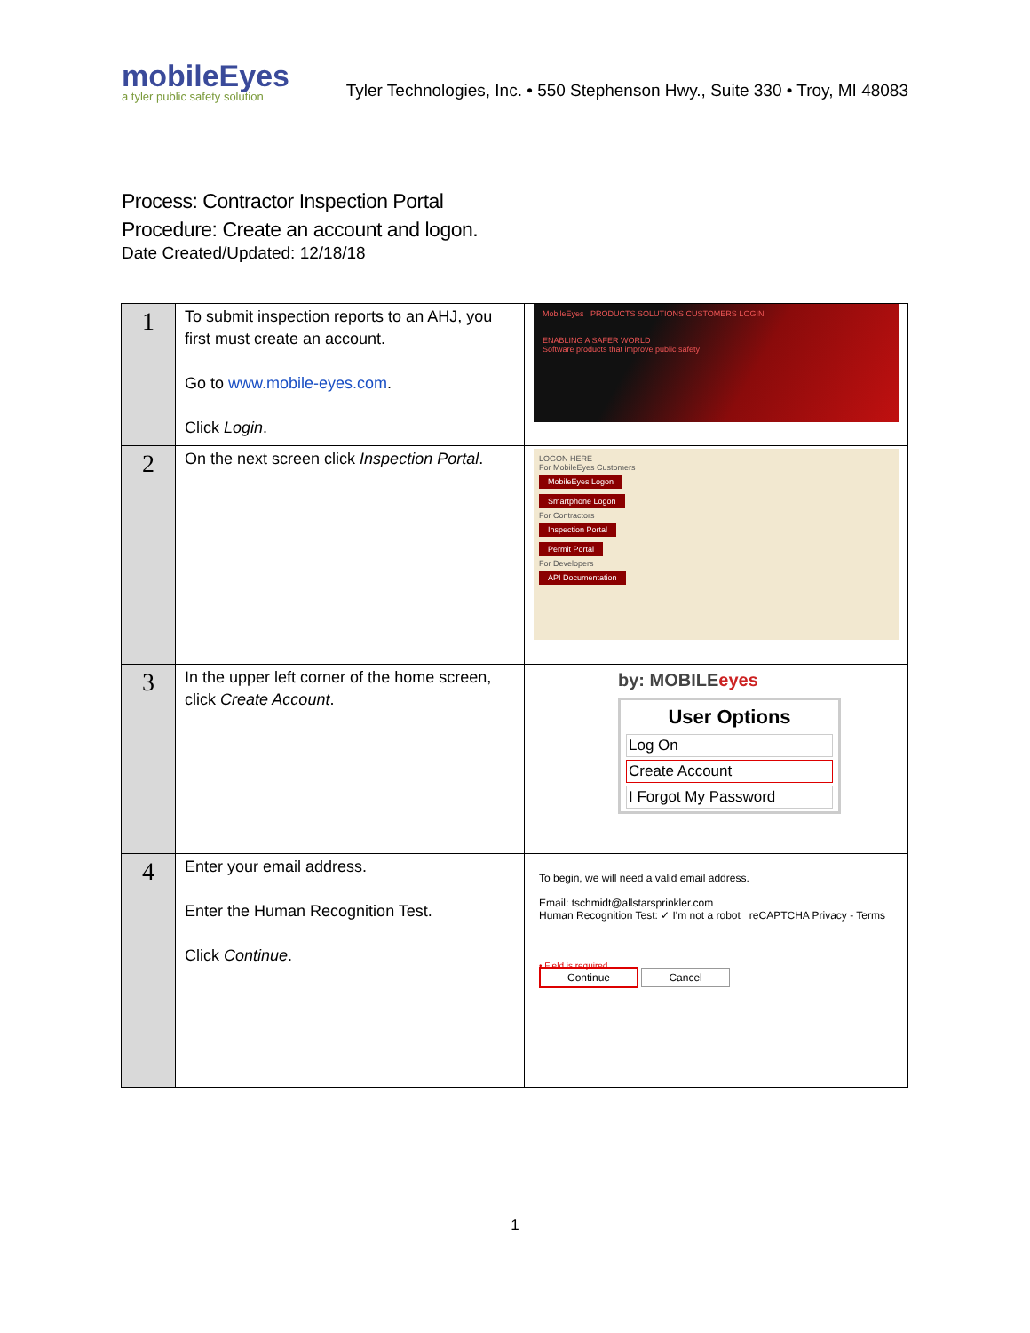mobileEyes
a tyler public safety solution
Tyler Technologies, Inc. • 550 Stephenson Hwy., Suite 330 • Troy, MI 48083
Process: Contractor Inspection Portal
Procedure: Create an account and logon.
Date Created/Updated: 12/18/18
| 1 | To submit inspection reports to an AHJ, you first must create an account. Go to www.mobile-eyes.com . Click Login . | MobileEyes PRODUCTS SOLUTIONS CUSTOMERS LOGIN ENABLING A SAFER WORLD Software products that improve public safety |
| 2 | On the next screen click Inspection Portal . | LOGON HERE For MobileEyes Customers MobileEyes Logon Smartphone Logon For Contractors Inspection Portal Permit Portal For Developers API Documentation |
| 3 | In the upper left corner of the home screen, click Create Account . | by: MOBILE eyes User Options Log On Create Account I Forgot My Password |
| 4 | Enter your email address. Enter the Human Recognition Test. Click Continue . | To begin, we will need a valid email address. Email: tschmidt@allstarsprinkler.com Human Recognition Test: ✓ I'm not a robot reCAPTCHA Privacy - Terms • Field is required Continue Cancel |
1